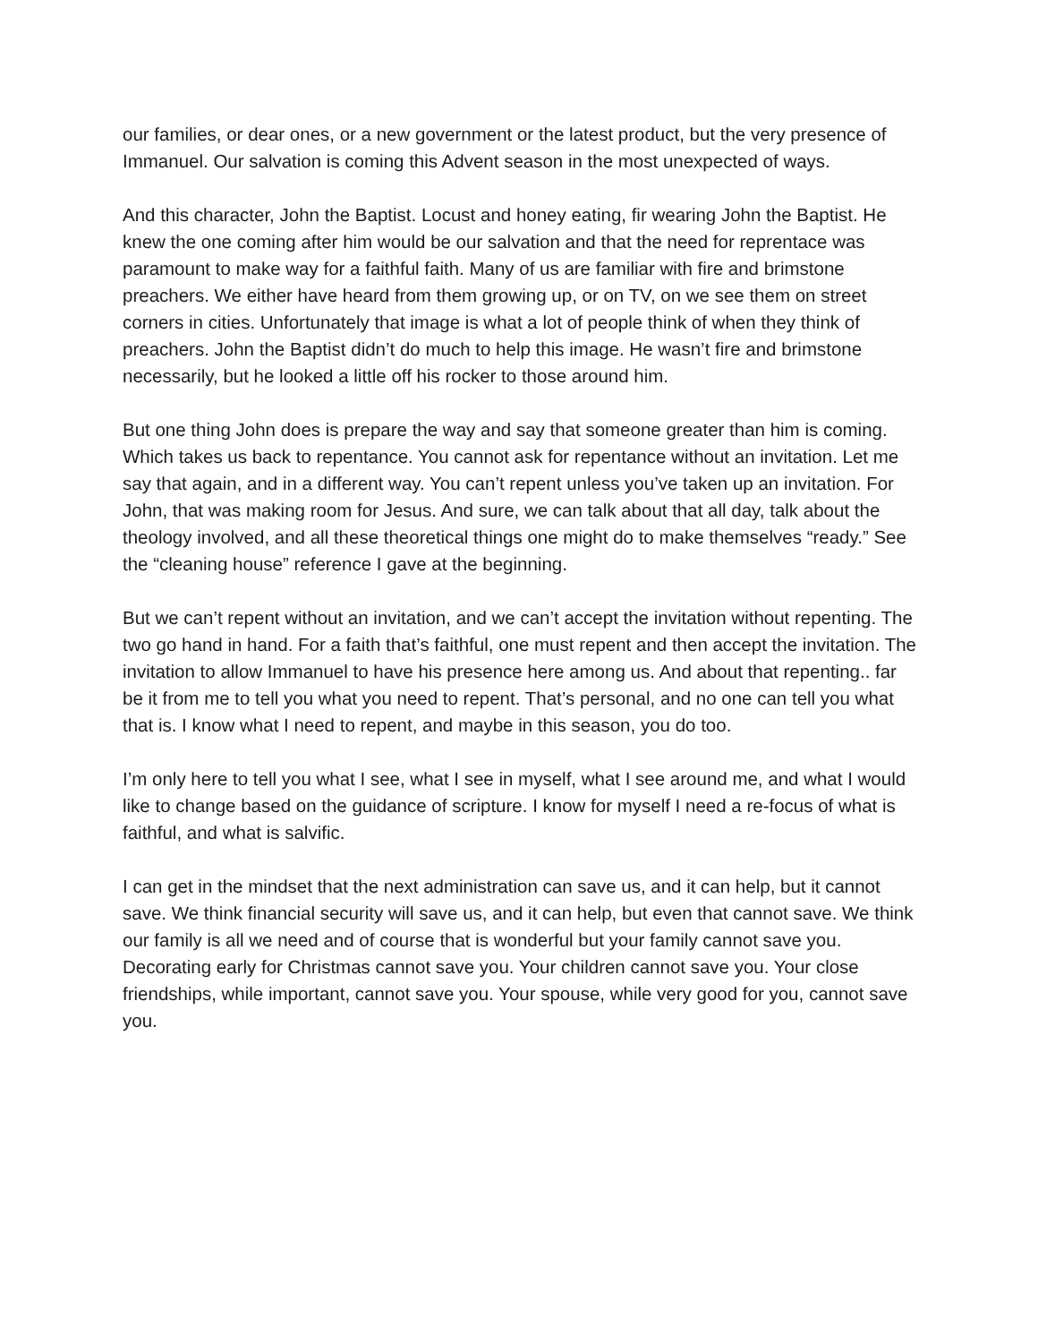our families, or dear ones, or a new government or the latest product, but the very presence of Immanuel. Our salvation is coming this Advent season in the most unexpected of ways.
And this character, John the Baptist. Locust and honey eating, fir wearing John the Baptist. He knew the one coming after him would be our salvation and that the need for reprentace was paramount to make way for a faithful faith. Many of us are familiar with fire and brimstone preachers. We either have heard from them growing up, or on TV, on we see them on street corners in cities. Unfortunately that image is what a lot of people think of when they think of preachers. John the Baptist didn’t do much to help this image. He wasn’t fire and brimstone necessarily, but he looked a little off his rocker to those around him.
But one thing John does is prepare the way and say that someone greater than him is coming. Which takes us back to repentance. You cannot ask for repentance without an invitation. Let me say that again, and in a different way. You can’t repent unless you’ve taken up an invitation. For John, that was making room for Jesus. And sure, we can talk about that all day, talk about the theology involved, and all these theoretical things one might do to make themselves “ready.” See the “cleaning house” reference I gave at the beginning.
But we can’t repent without an invitation, and we can’t accept the invitation without repenting. The two go hand in hand. For a faith that’s faithful, one must repent and then accept the invitation. The invitation to allow Immanuel to have his presence here among us. And about that repenting.. far be it from me to tell you what you need to repent. That’s personal, and no one can tell you what that is. I know what I need to repent, and maybe in this season, you do too.
I’m only here to tell you what I see, what I see in myself, what I see around me, and what I would like to change based on the guidance of scripture. I know for myself I need a re-focus of what is faithful, and what is salvific.
I can get in the mindset that the next administration can save us, and it can help, but it cannot save. We think financial security will save us, and it can help, but even that cannot save. We think our family is all we need and of course that is wonderful but your family cannot save you. Decorating early for Christmas cannot save you. Your children cannot save you. Your close friendships, while important, cannot save you. Your spouse, while very good for you, cannot save you.